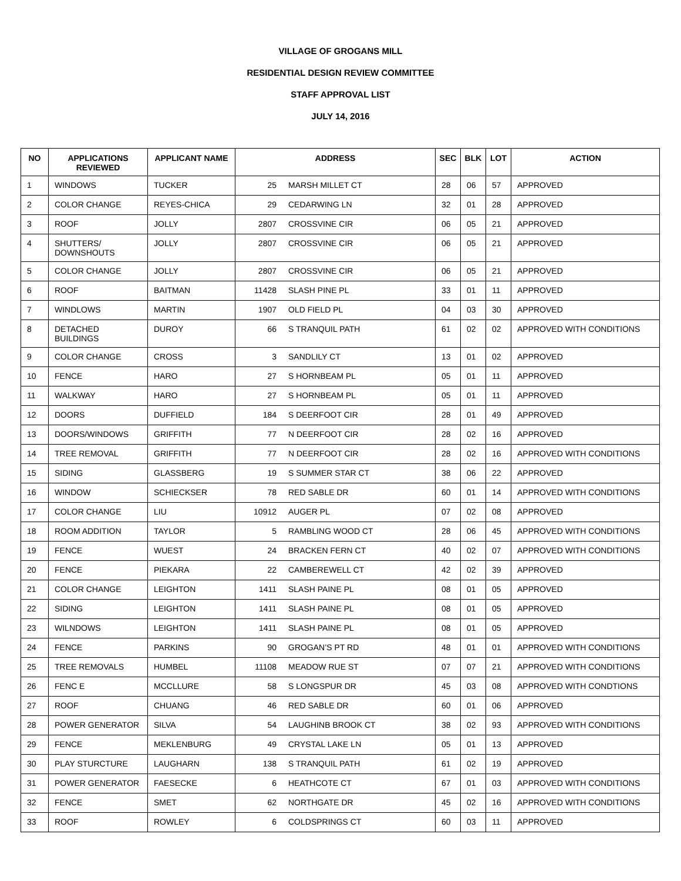VILLAGE OF GROGANS MILL
RESIDENTIAL DESIGN REVIEW COMMITTEE
STAFF APPROVAL LIST
JULY 14, 2016
| NO | APPLICATIONS REVIEWED | APPLICANT NAME | ADDRESS | | SEC | BLK | LOT | ACTION |
| --- | --- | --- | --- | --- | --- | --- | --- | --- |
| 1 | WINDOWS | TUCKER | 25 | MARSH MILLET CT | 28 | 06 | 57 | APPROVED |
| 2 | COLOR CHANGE | REYES-CHICA | 29 | CEDARWING LN | 32 | 01 | 28 | APPROVED |
| 3 | ROOF | JOLLY | 2807 | CROSSVINE CIR | 06 | 05 | 21 | APPROVED |
| 4 | SHUTTERS/ DOWNSHOUTS | JOLLY | 2807 | CROSSVINE CIR | 06 | 05 | 21 | APPROVED |
| 5 | COLOR CHANGE | JOLLY | 2807 | CROSSVINE CIR | 06 | 05 | 21 | APPROVED |
| 6 | ROOF | BAITMAN | 11428 | SLASH PINE PL | 33 | 01 | 11 | APPROVED |
| 7 | WINDLOWS | MARTIN | 1907 | OLD FIELD PL | 04 | 03 | 30 | APPROVED |
| 8 | DETACHED BUILDINGS | DUROY | 66 | S TRANQUIL PATH | 61 | 02 | 02 | APPROVED WITH CONDITIONS |
| 9 | COLOR CHANGE | CROSS | 3 | SANDLILY CT | 13 | 01 | 02 | APPROVED |
| 10 | FENCE | HARO | 27 | S HORNBEAM PL | 05 | 01 | 11 | APPROVED |
| 11 | WALKWAY | HARO | 27 | S HORNBEAM PL | 05 | 01 | 11 | APPROVED |
| 12 | DOORS | DUFFIELD | 184 | S DEERFOOT CIR | 28 | 01 | 49 | APPROVED |
| 13 | DOORS/WINDOWS | GRIFFITH | 77 | N DEERFOOT CIR | 28 | 02 | 16 | APPROVED |
| 14 | TREE REMOVAL | GRIFFITH | 77 | N DEERFOOT CIR | 28 | 02 | 16 | APPROVED WITH CONDITIONS |
| 15 | SIDING | GLASSBERG | 19 | S SUMMER STAR CT | 38 | 06 | 22 | APPROVED |
| 16 | WINDOW | SCHIECKSER | 78 | RED SABLE DR | 60 | 01 | 14 | APPROVED WITH CONDITIONS |
| 17 | COLOR CHANGE | LIU | 10912 | AUGER PL | 07 | 02 | 08 | APPROVED |
| 18 | ROOM ADDITION | TAYLOR | 5 | RAMBLING WOOD CT | 28 | 06 | 45 | APPROVED WITH CONDITIONS |
| 19 | FENCE | WUEST | 24 | BRACKEN FERN CT | 40 | 02 | 07 | APPROVED WITH CONDITIONS |
| 20 | FENCE | PIEKARA | 22 | CAMBEREWELL CT | 42 | 02 | 39 | APPROVED |
| 21 | COLOR CHANGE | LEIGHTON | 1411 | SLASH PAINE PL | 08 | 01 | 05 | APPROVED |
| 22 | SIDING | LEIGHTON | 1411 | SLASH PAINE PL | 08 | 01 | 05 | APPROVED |
| 23 | WILNDOWS | LEIGHTON | 1411 | SLASH PAINE PL | 08 | 01 | 05 | APPROVED |
| 24 | FENCE | PARKINS | 90 | GROGAN’S PT RD | 48 | 01 | 01 | APPROVED WITH CONDITIONS |
| 25 | TREE REMOVALS | HUMBEL | 11108 | MEADOW RUE ST | 07 | 07 | 21 | APPROVED WITH CONDITIONS |
| 26 | FENC E | MCCLLURE | 58 | S LONGSPUR DR | 45 | 03 | 08 | APPROVED WITH CONDTIONS |
| 27 | ROOF | CHUANG | 46 | RED SABLE DR | 60 | 01 | 06 | APPROVED |
| 28 | POWER GENERATOR | SILVA | 54 | LAUGHINB BROOK CT | 38 | 02 | 93 | APPROVED WITH CONDITIONS |
| 29 | FENCE | MEKLENBURG | 49 | CRYSTAL LAKE LN | 05 | 01 | 13 | APPROVED |
| 30 | PLAY STURCTURE | LAUGHARN | 138 | S TRANQUIL PATH | 61 | 02 | 19 | APPROVED |
| 31 | POWER GENERATOR | FAESECKE | 6 | HEATHCOTE CT | 67 | 01 | 03 | APPROVED WITH CONDITIONS |
| 32 | FENCE | SMET | 62 | NORTHGATE DR | 45 | 02 | 16 | APPROVED WITH CONDITIONS |
| 33 | ROOF | ROWLEY | 6 | COLDSPRINGS CT | 60 | 03 | 11 | APPROVED |